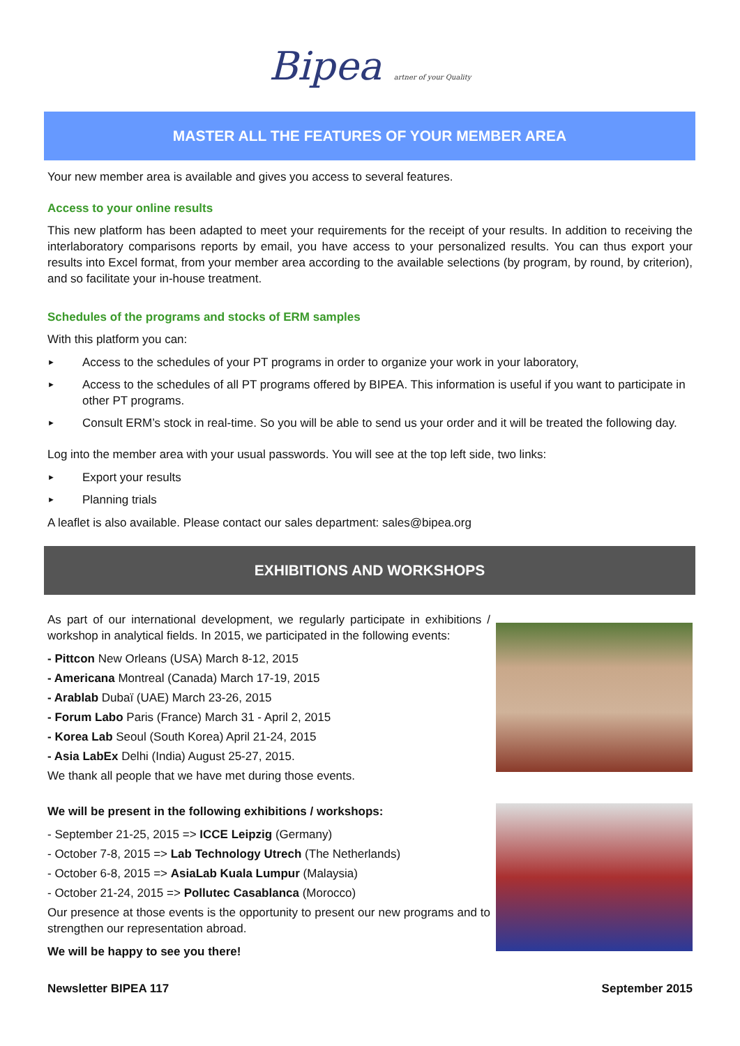Bipea artner of your Quality
MASTER ALL THE FEATURES OF YOUR MEMBER AREA
Your new member area is available and gives you access to several features.
Access to your online results
This new platform has been adapted to meet your requirements for the receipt of your results. In addition to receiving the interlaboratory comparisons reports by email, you have access to your personalized results. You can thus export your results into Excel format, from your member area according to the available selections (by program, by round, by criterion), and so facilitate your in-house treatment.
Schedules of the programs and stocks of ERM samples
With this platform you can:
► Access to the schedules of your PT programs in order to organize your work in your laboratory,
► Access to the schedules of all PT programs offered by BIPEA. This information is useful if you want to participate in other PT programs.
► Consult ERM’s stock in real-time. So you will be able to send us your order and it will be treated the following day.
Log into the member area with your usual passwords. You will see at the top left side, two links:
► Export your results
► Planning trials
A leaflet is also available. Please contact our sales department: sales@bipea.org
EXHIBITIONS AND WORKSHOPS
As part of our international development, we regularly participate in exhibitions / workshop in analytical fields. In 2015, we participated in the following events:
- Pittcon New Orleans (USA) March 8-12, 2015
- Americana Montreal (Canada) March 17-19, 2015
- Arablab Dubaï (UAE) March 23-26, 2015
- Forum Labo Paris (France) March 31 - April 2, 2015
- Korea Lab Seoul (South Korea) April 21-24, 2015
- Asia LabEx Delhi (India) August 25-27, 2015.
We thank all people that we have met during those events.
We will be present in the following exhibitions / workshops:
- September 21-25, 2015 => ICCE Leipzig (Germany)
- October 7-8, 2015 => Lab Technology Utrech (The Netherlands)
- October 6-8, 2015 => AsiaLab Kuala Lumpur (Malaysia)
- October 21-24, 2015 => Pollutec Casablanca (Morocco)
Our presence at those events is the opportunity to present our new programs and to strengthen our representation abroad.
We will be happy to see you there!
Newsletter BIPEA 117 September 2015